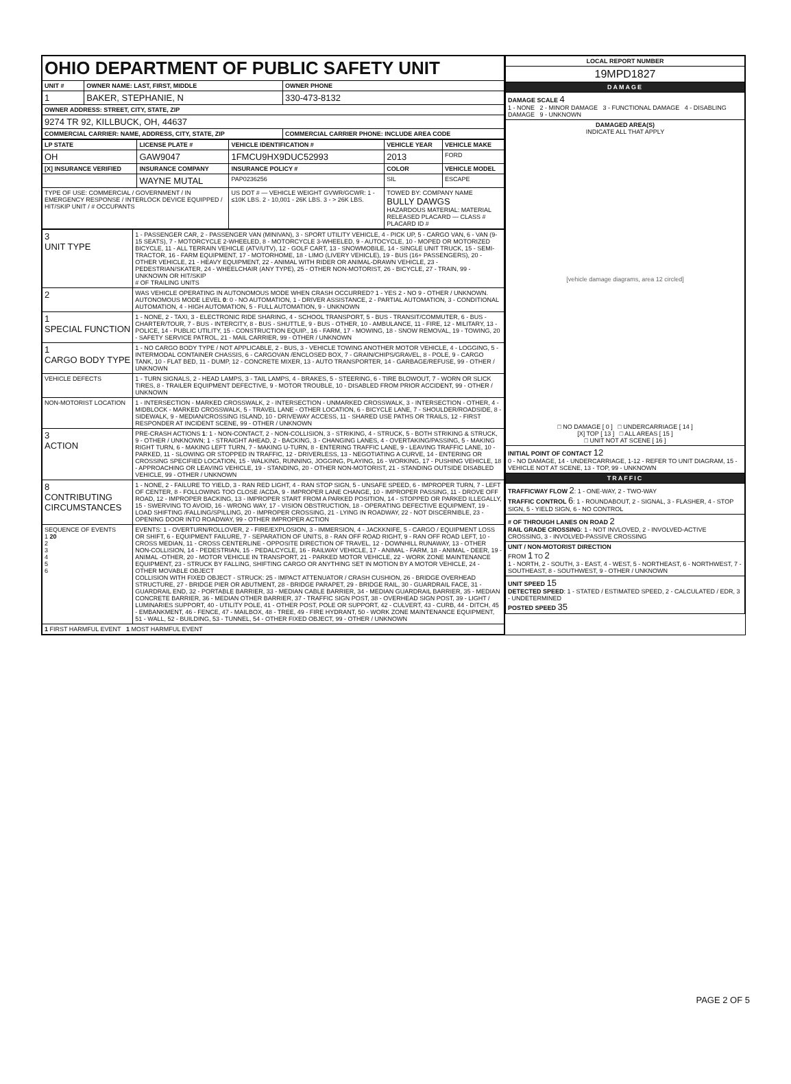| OHIO DEPARTMENT OF PUBLIC SAFETY UNIT | | |
| UNIT # | OWNER NAME: LAST, FIRST, MIDDLE | OWNER PHONE |
| 1 | BAKER, STEPHANIE, N | 330-473-8132 |
| OWNER ADDRESS: STREET, CITY, STATE, ZIP | | |
| 9274 TR 92, KILLBUCK, OH, 44637 | | |
| COMMERCIAL CARRIER: NAME, ADDRESS, CITY, STATE, ZIP | | COMMERCIAL CARRIER PHONE: INCLUDE AREA CODE |
| LP STATE | LICENSE PLATE # | VEHICLE IDENTIFICATION # | VEHICLE YEAR | VEHICLE MAKE |
| --- | --- | --- | --- | --- |
| OH | GAW9047 | 1FMCU9HX9DUC52993 | 2013 | FORD |
| [X] INSURANCE VERIFIED | INSURANCE COMPANY | INSURANCE POLICY # | COLOR | VEHICLE MODEL |
| | WAYNE MUTAL | PAP0236256 | SIL | ESCAPE |
| TYPE OF USE: COMMERCIAL / GOVERNMENT / IN EMERGENCY RESPONSE / INTERLOCK DEVICE EQUIPPED / HIT/SKIP UNIT / # OCCUPANTS | | US DOT # — VEHICLE WEIGHT GVWR/GCWR: 1 - ≤10K LBS. 2 - 10,001 - 26K LBS. 3 - > 26K LBS. | TOWED BY: COMPANY NAME BULLY DAWGS HAZARDOUS MATERIAL: MATERIAL RELEASED PLACARD — CLASS # PLACARD ID # | |
| 3 UNIT TYPE | 1 - PASSENGER CAR, 2 - PASSENGER VAN (MINIVAN), 3 - SPORT UTILITY VEHICLE, 4 - PICK UP, 5 - CARGO VAN, 6 - VAN (9-15 SEATS), 7 - MOTORCYCLE 2-WHEELED, 8 - MOTORCYCLE 3-WHEELED, 9 - AUTOCYCLE, 10 - MOPED OR MOTORIZED BICYCLE, 11 - ALL TERRAIN VEHICLE (ATV/UTV), 12 - GOLF CART, 13 - SNOWMOBILE, 14 - SINGLE UNIT TRUCK, 15 - SEMI-TRACTOR, 16 - FARM EQUIPMENT, 17 - MOTORHOME, 18 - LIMO (LIVERY VEHICLE), 19 - BUS (16+ PASSENGERS), 20 - OTHER VEHICLE, 21 - HEAVY EQUIPMENT, 22 - ANIMAL WITH RIDER OR ANIMAL-DRAWN VEHICLE, 23 - PEDESTRIAN/SKATER, 24 - WHEELCHAIR (ANY TYPE), 25 - OTHER NON-MOTORIST, 26 - BICYCLE, 27 - TRAIN, 99 - UNKNOWN OR HIT/SKIP # OF TRAILING UNITS |
| 2 | WAS VEHICLE OPERATING IN AUTONOMOUS MODE WHEN CRASH OCCURRED? 1 - YES 2 - NO 9 - OTHER / UNKNOWN. AUTONOMOUS MODE LEVEL 0 : 0 - NO AUTOMATION, 1 - DRIVER ASSISTANCE, 2 - PARTIAL AUTOMATION, 3 - CONDITIONAL AUTOMATION, 4 - HIGH AUTOMATION, 5 - FULL AUTOMATION, 9 - UNKNOWN |
| 1 SPECIAL FUNCTION | 1 - NONE, 2 - TAXI, 3 - ELECTRONIC RIDE SHARING, 4 - SCHOOL TRANSPORT, 5 - BUS - TRANSIT/COMMUTER, 6 - BUS - CHARTER/TOUR, 7 - BUS - INTERCITY, 8 - BUS - SHUTTLE, 9 - BUS - OTHER, 10 - AMBULANCE, 11 - FIRE, 12 - MILITARY, 13 - POLICE, 14 - PUBLIC UTILITY, 15 - CONSTRUCTION EQUIP., 16 - FARM, 17 - MOWING, 18 - SNOW REMOVAL, 19 - TOWING, 20 - SAFETY SERVICE PATROL, 21 - MAIL CARRIER, 99 - OTHER / UNKNOWN |
| 1 CARGO BODY TYPE | 1 - NO CARGO BODY TYPE / NOT APPLICABLE, 2 - BUS, 3 - VEHICLE TOWING ANOTHER MOTOR VEHICLE, 4 - LOGGING, 5 - INTERMODAL CONTAINER CHASSIS, 6 - CARGOVAN /ENCLOSED BOX, 7 - GRAIN/CHIPS/GRAVEL, 8 - POLE, 9 - CARGO TANK, 10 - FLAT BED, 11 - DUMP, 12 - CONCRETE MIXER, 13 - AUTO TRANSPORTER, 14 - GARBAGE/REFUSE, 99 - OTHER / UNKNOWN |
| VEHICLE DEFECTS | 1 - TURN SIGNALS, 2 - HEAD LAMPS, 3 - TAIL LAMPS, 4 - BRAKES, 5 - STEERING, 6 - TIRE BLOWOUT, 7 - WORN OR SLICK TIRES, 8 - TRAILER EQUIPMENT DEFECTIVE, 9 - MOTOR TROUBLE, 10 - DISABLED FROM PRIOR ACCIDENT, 99 - OTHER / UNKNOWN |
| NON-MOTORIST LOCATION | 1 - INTERSECTION - MARKED CROSSWALK, 2 - INTERSECTION - UNMARKED CROSSWALK, 3 - INTERSECTION - OTHER, 4 - MIDBLOCK - MARKED CROSSWALK, 5 - TRAVEL LANE - OTHER LOCATION, 6 - BICYCLE LANE, 7 - SHOULDER/ROADSIDE, 8 - SIDEWALK, 9 - MEDIAN/CROSSING ISLAND, 10 - DRIVEWAY ACCESS, 11 - SHARED USE PATHS OR TRAILS, 12 - FIRST RESPONDER AT INCIDENT SCENE, 99 - OTHER / UNKNOWN |
| 3 ACTION | PRE-CRASH ACTIONS 1 : 1 - NON-CONTACT, 2 - NON-COLLISION, 3 - STRIKING, 4 - STRUCK, 5 - BOTH STRIKING & STRUCK, 9 - OTHER / UNKNOWN; 1 - STRAIGHT AHEAD, 2 - BACKING, 3 - CHANGING LANES, 4 - OVERTAKING/PASSING, 5 - MAKING RIGHT TURN, 6 - MAKING LEFT TURN, 7 - MAKING U-TURN, 8 - ENTERING TRAFFIC LANE, 9 - LEAVING TRAFFIC LANE, 10 - PARKED, 11 - SLOWING OR STOPPED IN TRAFFIC, 12 - DRIVERLESS, 13 - NEGOTIATING A CURVE, 14 - ENTERING OR CROSSING SPECIFIED LOCATION, 15 - WALKING, RUNNING, JOGGING, PLAYING, 16 - WORKING, 17 - PUSHING VEHICLE, 18 - APPROACHING OR LEAVING VEHICLE, 19 - STANDING, 20 - OTHER NON-MOTORIST, 21 - STANDING OUTSIDE DISABLED VEHICLE, 99 - OTHER / UNKNOWN |
| 8 CONTRIBUTING CIRCUMSTANCES | 1 - NONE, 2 - FAILURE TO YIELD, 3 - RAN RED LIGHT, 4 - RAN STOP SIGN, 5 - UNSAFE SPEED, 6 - IMPROPER TURN, 7 - LEFT OF CENTER, 8 - FOLLOWING TOO CLOSE /ACDA, 9 - IMPROPER LANE CHANGE, 10 - IMPROPER PASSING, 11 - DROVE OFF ROAD, 12 - IMPROPER BACKING, 13 - IMPROPER START FROM A PARKED POSITION, 14 - STOPPED OR PARKED ILLEGALLY, 15 - SWERVING TO AVOID, 16 - WRONG WAY, 17 - VISION OBSTRUCTION, 18 - OPERATING DEFECTIVE EQUIPMENT, 19 - LOAD SHIFTING /FALLING/SPILLING, 20 - IMPROPER CROSSING, 21 - LYING IN ROADWAY, 22 - NOT DISCERNIBLE, 23 - OPENING DOOR INTO ROADWAY, 99 - OTHER IMPROPER ACTION |
| SEQUENCE OF EVENTS 1 20 2 3 4 5 6 | EVENTS: 1 - OVERTURN/ROLLOVER, 2 - FIRE/EXPLOSION, 3 - IMMERSION, 4 - JACKKNIFE, 5 - CARGO / EQUIPMENT LOSS OR SHIFT, 6 - EQUIPMENT FAILURE, 7 - SEPARATION OF UNITS, 8 - RAN OFF ROAD RIGHT, 9 - RAN OFF ROAD LEFT, 10 - CROSS MEDIAN, 11 - CROSS CENTERLINE - OPPOSITE DIRECTION OF TRAVEL, 12 - DOWNHILL RUNAWAY, 13 - OTHER NON-COLLISION, 14 - PEDESTRIAN, 15 - PEDALCYCLE, 16 - RAILWAY VEHICLE, 17 - ANIMAL - FARM, 18 - ANIMAL - DEER, 19 - ANIMAL -OTHER, 20 - MOTOR VEHICLE IN TRANSPORT, 21 - PARKED MOTOR VEHICLE, 22 - WORK ZONE MAINTENANCE EQUIPMENT, 23 - STRUCK BY FALLING, SHIFTING CARGO OR ANYTHING SET IN MOTION BY A MOTOR VEHICLE, 24 - OTHER MOVABLE OBJECT COLLISION WITH FIXED OBJECT - STRUCK: 25 - IMPACT ATTENUATOR / CRASH CUSHION, 26 - BRIDGE OVERHEAD STRUCTURE, 27 - BRIDGE PIER OR ABUTMENT, 28 - BRIDGE PARAPET, 29 - BRIDGE RAIL, 30 - GUARDRAIL FACE, 31 - GUARDRAIL END, 32 - PORTABLE BARRIER, 33 - MEDIAN CABLE BARRIER, 34 - MEDIAN GUARDRAIL BARRIER, 35 - MEDIAN CONCRETE BARRIER, 36 - MEDIAN OTHER BARRIER, 37 - TRAFFIC SIGN POST, 38 - OVERHEAD SIGN POST, 39 - LIGHT / LUMINARIES SUPPORT, 40 - UTILITY POLE, 41 - OTHER POST, POLE OR SUPPORT, 42 - CULVERT, 43 - CURB, 44 - DITCH, 45 - EMBANKMENT, 46 - FENCE, 47 - MAILBOX, 48 - TREE, 49 - FIRE HYDRANT, 50 - WORK ZONE MAINTENANCE EQUIPMENT, 51 - WALL, 52 - BUILDING, 53 - TUNNEL, 54 - OTHER FIXED OBJECT, 99 - OTHER / UNKNOWN |
| 1 FIRST HARMFUL EVENT 1 MOST HARMFUL EVENT | |
| LOCAL REPORT NUMBER |
| --- |
| 19MPD1827 |
| DAMAGE |
| DAMAGE SCALE 4 1 - NONE 2 - MINOR DAMAGE 3 - FUNCTIONAL DAMAGE 4 - DISABLING DAMAGE 9 - UNKNOWN |
| DAMAGED AREA(S) INDICATE ALL THAT APPLY [vehicle damage diagrams, area 12 circled] □ NO DAMAGE [ 0 ] □ UNDERCARRIAGE [ 14 ] [X] TOP [ 13 ] □ ALL AREAS [ 15 ] □ UNIT NOT AT SCENE [ 16 ] |
| INITIAL POINT OF CONTACT 12 0 - NO DAMAGE, 14 - UNDERCARRIAGE, 1-12 - REFER TO UNIT DIAGRAM, 15 - VEHICLE NOT AT SCENE, 13 - TOP, 99 - UNKNOWN |
| TRAFFIC |
| TRAFFICWAY FLOW 2 : 1 - ONE-WAY, 2 - TWO-WAY TRAFFIC CONTROL 6 : 1 - ROUNDABOUT, 2 - SIGNAL, 3 - FLASHER, 4 - STOP SIGN, 5 - YIELD SIGN, 6 - NO CONTROL |
| # OF THROUGH LANES ON ROAD 2 RAIL GRADE CROSSING : 1 - NOT INVLOVED, 2 - INVOLVED-ACTIVE CROSSING, 3 - INVOLVED-PASSIVE CROSSING |
| UNIT / NON-MOTORIST DIRECTION FROM 1 TO 2 1 - NORTH, 2 - SOUTH, 3 - EAST, 4 - WEST, 5 - NORTHEAST, 6 - NORTHWEST, 7 - SOUTHEAST, 8 - SOUTHWEST, 9 - OTHER / UNKNOWN |
| UNIT SPEED 15 DETECTED SPEED : 1 - STATED / ESTIMATED SPEED, 2 - CALCULATED / EDR, 3 - UNDETERMINED POSTED SPEED 35 |
PAGE 2 OF 5